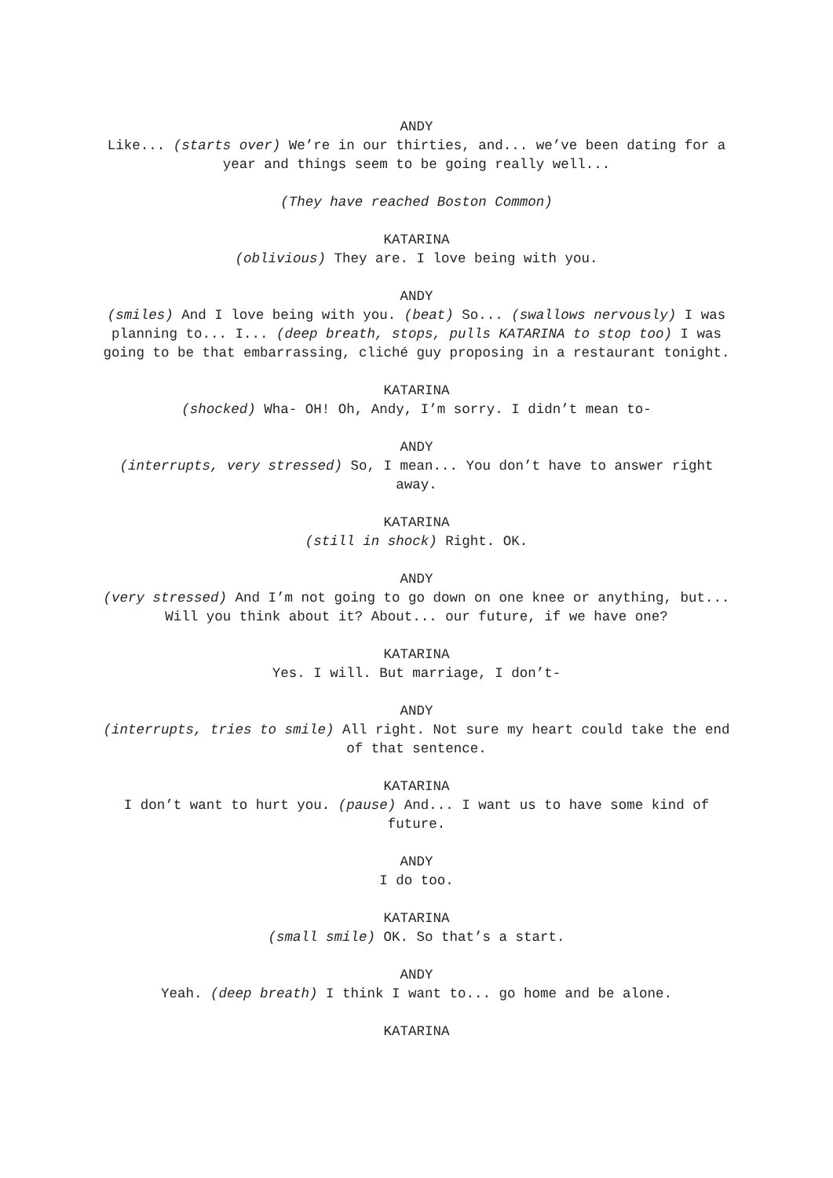ANDY
Like... (starts over) We’re in our thirties, and... we’ve been dating for a year and things seem to be going really well...
(They have reached Boston Common)
KATARINA
(oblivious) They are. I love being with you.
ANDY
(smiles) And I love being with you. (beat) So... (swallows nervously) I was planning to... I... (deep breath, stops, pulls KATARINA to stop too) I was going to be that embarrassing, cliché guy proposing in a restaurant tonight.
KATARINA
(shocked) Wha- OH! Oh, Andy, I’m sorry. I didn’t mean to-
ANDY
(interrupts, very stressed) So, I mean... You don’t have to answer right away.
KATARINA
(still in shock) Right. OK.
ANDY
(very stressed) And I’m not going to go down on one knee or anything, but... Will you think about it? About... our future, if we have one?
KATARINA
Yes. I will. But marriage, I don’t-
ANDY
(interrupts, tries to smile) All right. Not sure my heart could take the end of that sentence.
KATARINA
I don’t want to hurt you. (pause) And... I want us to have some kind of future.
ANDY
I do too.
KATARINA
(small smile) OK. So that’s a start.
ANDY
Yeah. (deep breath) I think I want to... go home and be alone.
KATARINA